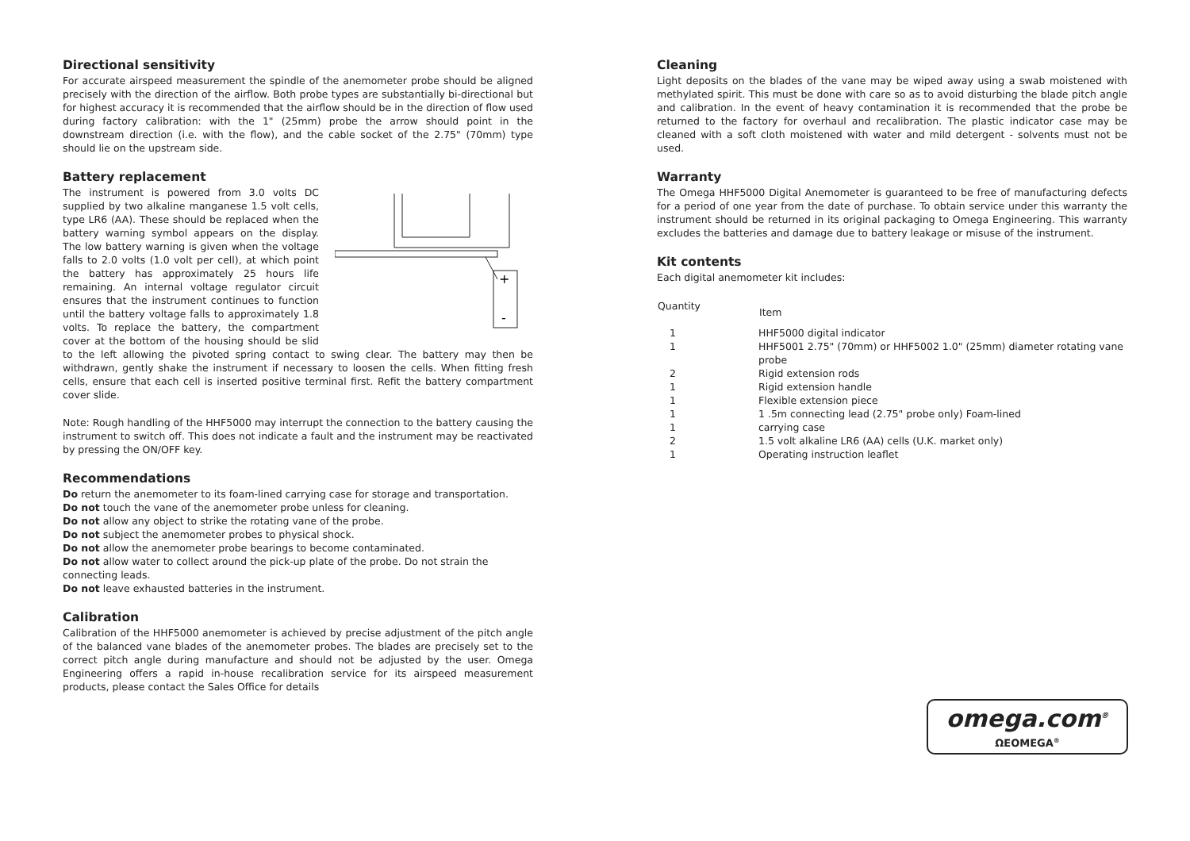Directional sensitivity
For accurate airspeed measurement the spindle of the anemometer probe should be aligned precisely with the direction of the airflow. Both probe types are substantially bi-directional but for highest accuracy it is recommended that the airflow should be in the direction of flow used during factory calibration: with the 1" (25mm) probe the arrow should point in the downstream direction (i.e. with the flow), and the cable socket of the 2.75" (70mm) type should lie on the upstream side.
Battery replacement
+
-
The instrument is powered from 3.0 volts DC supplied by two alkaline manganese 1.5 volt cells, type LR6 (AA). These should be replaced when the battery warning symbol appears on the display. The low battery warning is given when the voltage falls to 2.0 volts (1.0 volt per cell), at which point the battery has approximately 25 hours life remaining. An internal voltage regulator circuit ensures that the instrument continues to function until the battery voltage falls to approximately 1.8 volts. To replace the battery, the compartment cover at the bottom of the housing should be slid to the left allowing the pivoted spring contact to swing clear. The battery may then be withdrawn, gently shake the instrument if necessary to loosen the cells. When fitting fresh cells, ensure that each cell is inserted positive terminal first. Refit the battery compartment cover slide.
Note: Rough handling of the HHF5000 may interrupt the connection to the battery causing the instrument to switch off. This does not indicate a fault and the instrument may be reactivated by pressing the ON/OFF key.
Recommendations
Do return the anemometer to its foam-lined carrying case for storage and transportation.
Do not touch the vane of the anemometer probe unless for cleaning.
Do not allow any object to strike the rotating vane of the probe.
Do not subject the anemometer probes to physical shock.
Do not allow the anemometer probe bearings to become contaminated.
Do not allow water to collect around the pick-up plate of the probe. Do not strain the connecting leads.
Do not leave exhausted batteries in the instrument.
Calibration
Calibration of the HHF5000 anemometer is achieved by precise adjustment of the pitch angle of the balanced vane blades of the anemometer probes. The blades are precisely set to the correct pitch angle during manufacture and should not be adjusted by the user. Omega Engineering offers a rapid in-house recalibration service for its airspeed measurement products, please contact the Sales Office for details
Cleaning
Light deposits on the blades of the vane may be wiped away using a swab moistened with methylated spirit. This must be done with care so as to avoid disturbing the blade pitch angle and calibration. In the event of heavy contamination it is recommended that the probe be returned to the factory for overhaul and recalibration. The plastic indicator case may be cleaned with a soft cloth moistened with water and mild detergent - solvents must not be used.
Warranty
The Omega HHF5000 Digital Anemometer is guaranteed to be free of manufacturing defects for a period of one year from the date of purchase. To obtain service under this warranty the instrument should be returned in its original packaging to Omega Engineering. This warranty excludes the batteries and damage due to battery leakage or misuse of the instrument.
Kit contents
Each digital anemometer kit includes:
| Quantity | Item |
| --- | --- |
| 1 | HHF5000 digital indicator |
| 1 | HHF5001 2.75" (70mm) or HHF5002 1.0" (25mm) diameter rotating vane probe |
| 2 | Rigid extension rods |
| 1 | Rigid extension handle |
| 1 | Flexible extension piece |
| 1 | 1 .5m connecting lead (2.75" probe only) Foam-lined |
| 1 | carrying case |
| 2 | 1.5 volt alkaline LR6 (AA) cells (U.K. market only) |
| 1 | Operating instruction leaflet |
omega.com<sup>®</sup>
ΩEOMEGA<sup>®</sup>